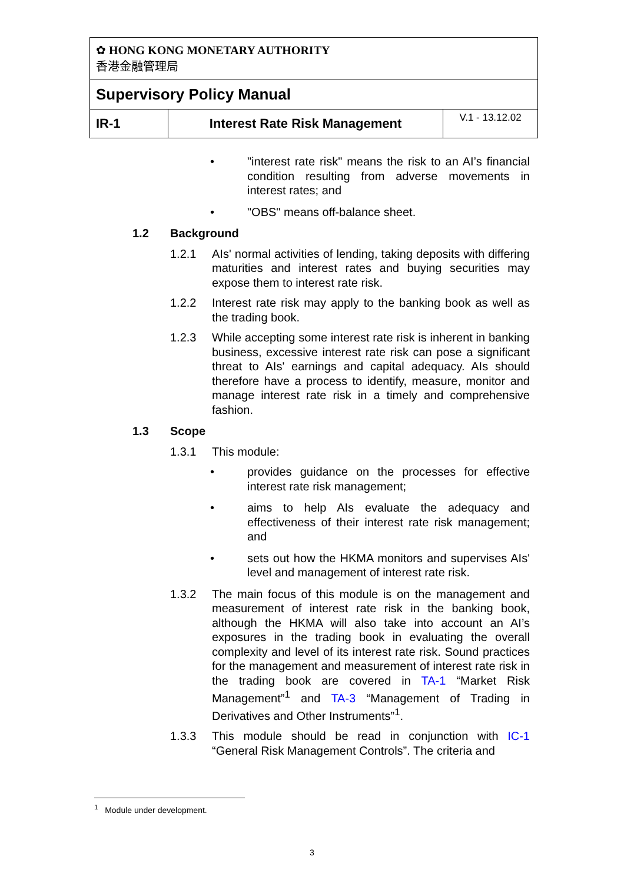| ✿ HONG KONG MONETARY AUTHORITY 香港金融管理局 | | |
| Supervisory Policy Manual | | |
| IR-1 | Interest Rate Risk Management | V.1 - 13.12.02 |
• "interest rate risk" means the risk to an AI’s financial condition resulting from adverse movements in interest rates; and
• "OBS" means off-balance sheet.
1.2 Background
1.2.1 AIs' normal activities of lending, taking deposits with differing maturities and interest rates and buying securities may expose them to interest rate risk.
1.2.2 Interest rate risk may apply to the banking book as well as the trading book.
1.2.3 While accepting some interest rate risk is inherent in banking business, excessive interest rate risk can pose a significant threat to AIs' earnings and capital adequacy. AIs should therefore have a process to identify, measure, monitor and manage interest rate risk in a timely and comprehensive fashion.
1.3 Scope
1.3.1 This module:
• provides guidance on the processes for effective interest rate risk management;
• aims to help AIs evaluate the adequacy and effectiveness of their interest rate risk management; and
• sets out how the HKMA monitors and supervises AIs' level and management of interest rate risk.
1.3.2 The main focus of this module is on the management and measurement of interest rate risk in the banking book, although the HKMA will also take into account an AI’s exposures in the trading book in evaluating the overall complexity and level of its interest rate risk. Sound practices for the management and measurement of interest rate risk in the trading book are covered in TA-1 “Market Risk Management”<sup>1</sup> and TA-3 “Management of Trading in Derivatives and Other Instruments”<sup>1</sup>.
1.3.3 This module should be read in conjunction with IC-1 “General Risk Management Controls”. The criteria and
<sup>1</sup> Module under development.
3